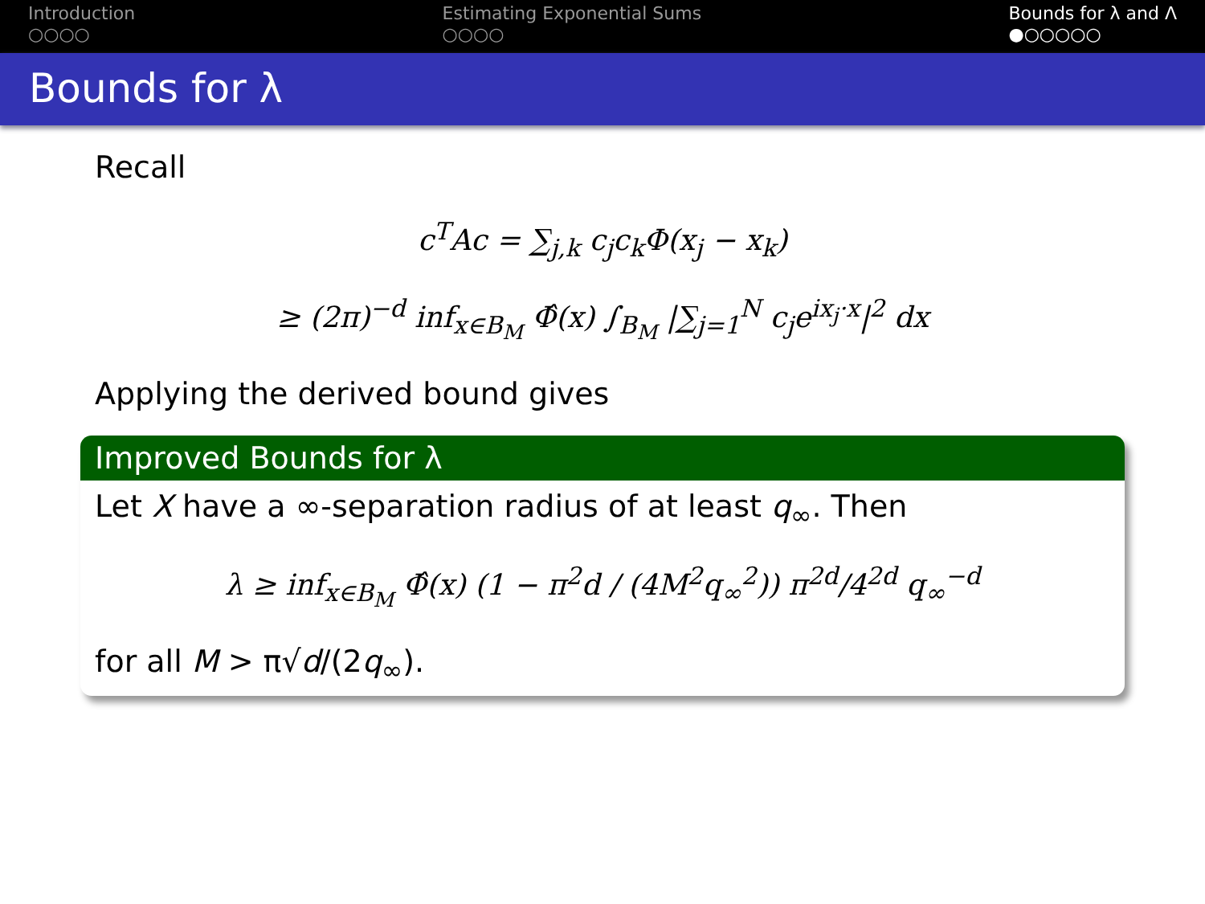Introduction
○○○○
Estimating Exponential Sums
○○○○
Bounds for λ and Λ
●○○○○○
Bounds for λ
Recall
c<sup>T</sup>Ac = ∑<sub>j,k</sub> c<sub>j</sub>c<sub>k</sub>Φ(x<sub>j</sub> − x<sub>k</sub>)
≥ (2π)<sup>−d</sup> inf<sub>x∈B<sub>M</sub></sub> Φ̂(x) ∫<sub>B<sub>M</sub></sub> |∑<sub>j=1</sub><sup>N</sup> c<sub>j</sub>e<sup>ix<sub>j</sub>·x</sup>|<sup>2</sup> dx
Applying the derived bound gives
Improved Bounds for λ
Let X have a ∞-separation radius of at least q<sub>∞</sub>. Then
λ ≥ inf<sub>x∈B<sub>M</sub></sub> Φ̂(x) (1 − π<sup>2</sup>d / (4M<sup>2</sup>q<sub>∞</sub><sup>2</sup>)) π<sup>2d</sup>/4<sup>2d</sup> q<sub>∞</sub><sup>−d</sup>
for all M > π√d/(2q<sub>∞</sub>).